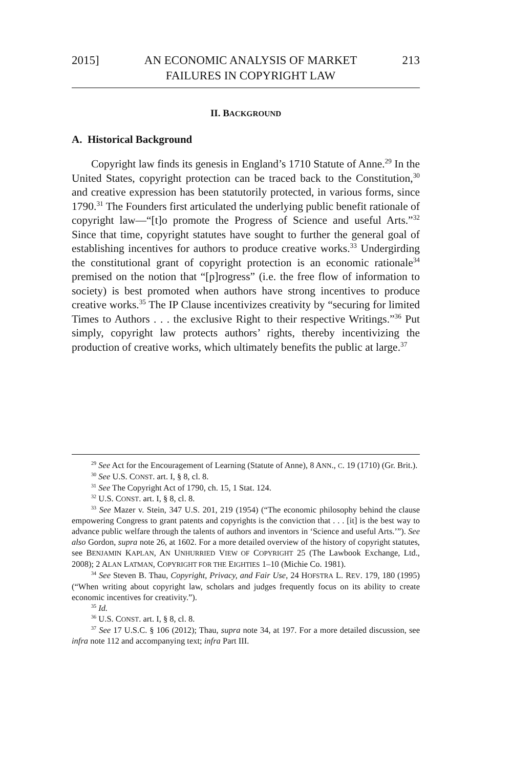2015] AN ECONOMIC ANALYSIS OF MARKET
FAILURES IN COPYRIGHT LAW 213
II. BACKGROUND
A. Historical Background
Copyright law finds its genesis in England’s 1710 Statute of Anne.<sup>29</sup> In the United States, copyright protection can be traced back to the Constitution,<sup>30</sup> and creative expression has been statutorily protected, in various forms, since 1790.<sup>31</sup> The Founders first articulated the underlying public benefit rationale of copyright law—“[t]o promote the Progress of Science and useful Arts.”<sup>32</sup> Since that time, copyright statutes have sought to further the general goal of establishing incentives for authors to produce creative works.<sup>33</sup> Undergirding the constitutional grant of copyright protection is an economic rationale<sup>34</sup> premised on the notion that “[p]rogress” (i.e. the free flow of information to society) is best promoted when authors have strong incentives to produce creative works.<sup>35</sup> The IP Clause incentivizes creativity by “securing for limited Times to Authors . . . the exclusive Right to their respective Writings.”<sup>36</sup> Put simply, copyright law protects authors’ rights, thereby incentivizing the production of creative works, which ultimately benefits the public at large.<sup>37</sup>
<sup>29</sup> See Act for the Encouragement of Learning (Statute of Anne), 8 ANN., C. 19 (1710) (Gr. Brit.).
<sup>30</sup> See U.S. CONST. art. I, § 8, cl. 8.
<sup>31</sup> See The Copyright Act of 1790, ch. 15, 1 Stat. 124.
<sup>32</sup> U.S. CONST. art. I, § 8, cl. 8.
<sup>33</sup> See Mazer v. Stein, 347 U.S. 201, 219 (1954) (“The economic philosophy behind the clause empowering Congress to grant patents and copyrights is the conviction that . . . [it] is the best way to advance public welfare through the talents of authors and inventors in ‘Science and useful Arts.’”). See also Gordon, supra note 26, at 1602. For a more detailed overview of the history of copyright statutes, see BENJAMIN KAPLAN, AN UNHURRIED VIEW OF COPYRIGHT 25 (The Lawbook Exchange, Ltd., 2008); 2 ALAN LATMAN, COPYRIGHT FOR THE EIGHTIES 1–10 (Michie Co. 1981).
<sup>34</sup> See Steven B. Thau, Copyright, Privacy, and Fair Use, 24 HOFSTRA L. REV. 179, 180 (1995) (“When writing about copyright law, scholars and judges frequently focus on its ability to create economic incentives for creativity.”).
<sup>35</sup> Id.
<sup>36</sup> U.S. CONST. art. I, § 8, cl. 8.
<sup>37</sup> See 17 U.S.C. § 106 (2012); Thau, supra note 34, at 197. For a more detailed discussion, see infra note 112 and accompanying text; infra Part III.